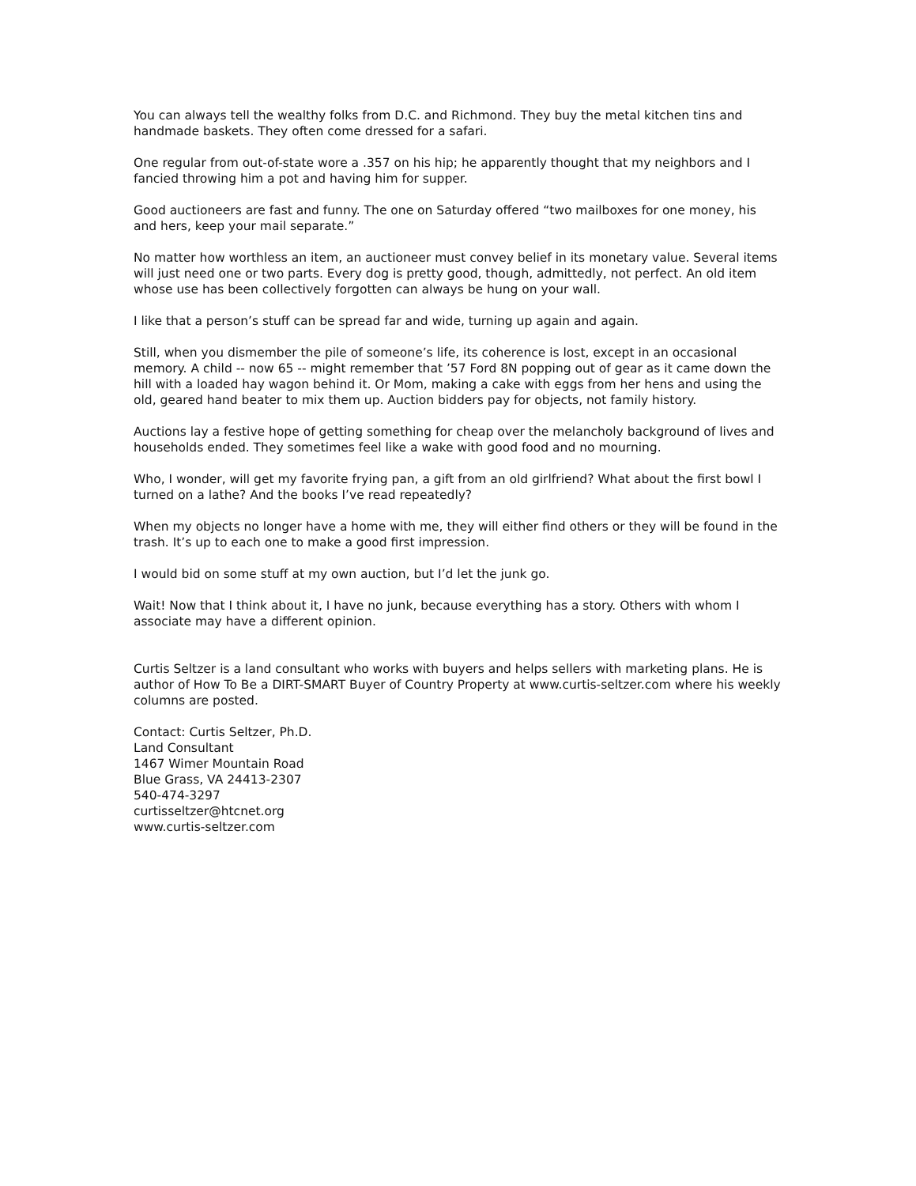You can always tell the wealthy folks from D.C. and Richmond. They buy the metal kitchen tins and handmade baskets. They often come dressed for a safari.
One regular from out-of-state wore a .357 on his hip; he apparently thought that my neighbors and I fancied throwing him a pot and having him for supper.
Good auctioneers are fast and funny. The one on Saturday offered “two mailboxes for one money, his and hers, keep your mail separate.”
No matter how worthless an item, an auctioneer must convey belief in its monetary value. Several items will just need one or two parts. Every dog is pretty good, though, admittedly, not perfect. An old item whose use has been collectively forgotten can always be hung on your wall.
I like that a person’s stuff can be spread far and wide, turning up again and again.
Still, when you dismember the pile of someone’s life, its coherence is lost, except in an occasional memory. A child -- now 65 -- might remember that ’57 Ford 8N popping out of gear as it came down the hill with a loaded hay wagon behind it. Or Mom, making a cake with eggs from her hens and using the old, geared hand beater to mix them up. Auction bidders pay for objects, not family history.
Auctions lay a festive hope of getting something for cheap over the melancholy background of lives and households ended. They sometimes feel like a wake with good food and no mourning.
Who, I wonder, will get my favorite frying pan, a gift from an old girlfriend? What about the first bowl I turned on a lathe? And the books I’ve read repeatedly?
When my objects no longer have a home with me, they will either find others or they will be found in the trash. It’s up to each one to make a good first impression.
I would bid on some stuff at my own auction, but I’d let the junk go.
Wait! Now that I think about it, I have no junk, because everything has a story. Others with whom I associate may have a different opinion.
Curtis Seltzer is a land consultant who works with buyers and helps sellers with marketing plans. He is author of How To Be a DIRT-SMART Buyer of Country Property at www.curtis-seltzer.com where his weekly columns are posted.
Contact: Curtis Seltzer, Ph.D.
Land Consultant
1467 Wimer Mountain Road
Blue Grass, VA 24413-2307
540-474-3297
curtisseltzer@htcnet.org
www.curtis-seltzer.com